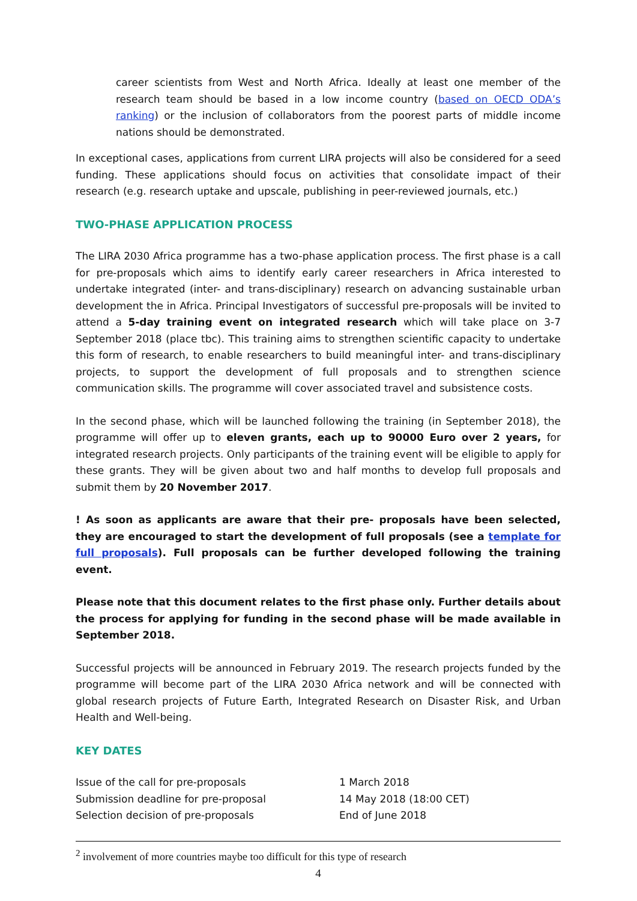career scientists from West and North Africa. Ideally at least one member of the research team should be based in a low income country (based on OECD ODA’s ranking) or the inclusion of collaborators from the poorest parts of middle income nations should be demonstrated.
In exceptional cases, applications from current LIRA projects will also be considered for a seed funding. These applications should focus on activities that consolidate impact of their research (e.g. research uptake and upscale, publishing in peer-reviewed journals, etc.)
TWO-PHASE APPLICATION PROCESS
The LIRA 2030 Africa programme has a two-phase application process. The first phase is a call for pre-proposals which aims to identify early career researchers in Africa interested to undertake integrated (inter- and trans-disciplinary) research on advancing sustainable urban development the in Africa. Principal Investigators of successful pre-proposals will be invited to attend a 5-day training event on integrated research which will take place on 3-7 September 2018 (place tbc). This training aims to strengthen scientific capacity to undertake this form of research, to enable researchers to build meaningful inter- and trans-disciplinary projects, to support the development of full proposals and to strengthen science communication skills. The programme will cover associated travel and subsistence costs.
In the second phase, which will be launched following the training (in September 2018), the programme will offer up to eleven grants, each up to 90000 Euro over 2 years, for integrated research projects. Only participants of the training event will be eligible to apply for these grants. They will be given about two and half months to develop full proposals and submit them by 20 November 2017.
! As soon as applicants are aware that their pre- proposals have been selected, they are encouraged to start the development of full proposals (see a template for full proposals). Full proposals can be further developed following the training event.
Please note that this document relates to the first phase only. Further details about the process for applying for funding in the second phase will be made available in September 2018.
Successful projects will be announced in February 2019. The research projects funded by the programme will become part of the LIRA 2030 Africa network and will be connected with global research projects of Future Earth, Integrated Research on Disaster Risk, and Urban Health and Well-being.
KEY DATES
| Issue of the call for pre-proposals | 1 March 2018 |
| Submission deadline for pre-proposal | 14 May 2018 (18:00 CET) |
| Selection decision of pre-proposals | End of June 2018 |
<sup>2</sup> involvement of more countries maybe too difficult for this type of research
4